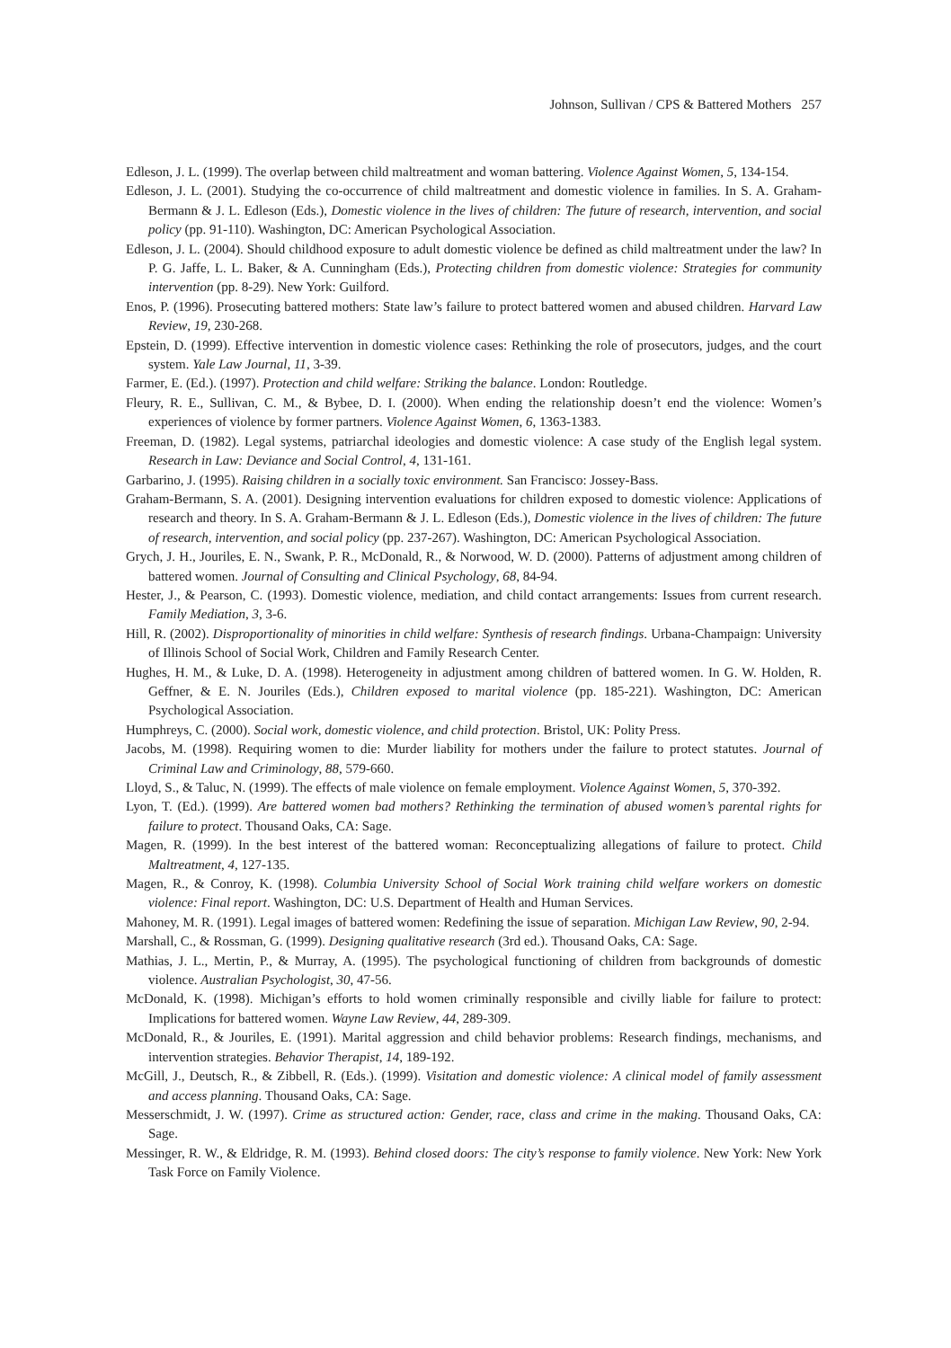Johnson, Sullivan / CPS & Battered Mothers 257
Edleson, J. L. (1999). The overlap between child maltreatment and woman battering. Violence Against Women, 5, 134-154.
Edleson, J. L. (2001). Studying the co-occurrence of child maltreatment and domestic violence in families. In S. A. Graham-Bermann & J. L. Edleson (Eds.), Domestic violence in the lives of children: The future of research, intervention, and social policy (pp. 91-110). Washington, DC: American Psychological Association.
Edleson, J. L. (2004). Should childhood exposure to adult domestic violence be defined as child maltreatment under the law? In P. G. Jaffe, L. L. Baker, & A. Cunningham (Eds.), Protecting children from domestic violence: Strategies for community intervention (pp. 8-29). New York: Guilford.
Enos, P. (1996). Prosecuting battered mothers: State law’s failure to protect battered women and abused children. Harvard Law Review, 19, 230-268.
Epstein, D. (1999). Effective intervention in domestic violence cases: Rethinking the role of prosecutors, judges, and the court system. Yale Law Journal, 11, 3-39.
Farmer, E. (Ed.). (1997). Protection and child welfare: Striking the balance. London: Routledge.
Fleury, R. E., Sullivan, C. M., & Bybee, D. I. (2000). When ending the relationship doesn’t end the violence: Women’s experiences of violence by former partners. Violence Against Women, 6, 1363-1383.
Freeman, D. (1982). Legal systems, patriarchal ideologies and domestic violence: A case study of the English legal system. Research in Law: Deviance and Social Control, 4, 131-161.
Garbarino, J. (1995). Raising children in a socially toxic environment. San Francisco: Jossey-Bass.
Graham-Bermann, S. A. (2001). Designing intervention evaluations for children exposed to domestic violence: Applications of research and theory. In S. A. Graham-Bermann & J. L. Edleson (Eds.), Domestic violence in the lives of children: The future of research, intervention, and social policy (pp. 237-267). Washington, DC: American Psychological Association.
Grych, J. H., Jouriles, E. N., Swank, P. R., McDonald, R., & Norwood, W. D. (2000). Patterns of adjustment among children of battered women. Journal of Consulting and Clinical Psychology, 68, 84-94.
Hester, J., & Pearson, C. (1993). Domestic violence, mediation, and child contact arrangements: Issues from current research. Family Mediation, 3, 3-6.
Hill, R. (2002). Disproportionality of minorities in child welfare: Synthesis of research findings. Urbana-Champaign: University of Illinois School of Social Work, Children and Family Research Center.
Hughes, H. M., & Luke, D. A. (1998). Heterogeneity in adjustment among children of battered women. In G. W. Holden, R. Geffner, & E. N. Jouriles (Eds.), Children exposed to marital violence (pp. 185-221). Washington, DC: American Psychological Association.
Humphreys, C. (2000). Social work, domestic violence, and child protection. Bristol, UK: Polity Press.
Jacobs, M. (1998). Requiring women to die: Murder liability for mothers under the failure to protect statutes. Journal of Criminal Law and Criminology, 88, 579-660.
Lloyd, S., & Taluc, N. (1999). The effects of male violence on female employment. Violence Against Women, 5, 370-392.
Lyon, T. (Ed.). (1999). Are battered women bad mothers? Rethinking the termination of abused women’s parental rights for failure to protect. Thousand Oaks, CA: Sage.
Magen, R. (1999). In the best interest of the battered woman: Reconceptualizing allegations of failure to protect. Child Maltreatment, 4, 127-135.
Magen, R., & Conroy, K. (1998). Columbia University School of Social Work training child welfare workers on domestic violence: Final report. Washington, DC: U.S. Department of Health and Human Services.
Mahoney, M. R. (1991). Legal images of battered women: Redefining the issue of separation. Michigan Law Review, 90, 2-94.
Marshall, C., & Rossman, G. (1999). Designing qualitative research (3rd ed.). Thousand Oaks, CA: Sage.
Mathias, J. L., Mertin, P., & Murray, A. (1995). The psychological functioning of children from backgrounds of domestic violence. Australian Psychologist, 30, 47-56.
McDonald, K. (1998). Michigan’s efforts to hold women criminally responsible and civilly liable for failure to protect: Implications for battered women. Wayne Law Review, 44, 289-309.
McDonald, R., & Jouriles, E. (1991). Marital aggression and child behavior problems: Research findings, mechanisms, and intervention strategies. Behavior Therapist, 14, 189-192.
McGill, J., Deutsch, R., & Zibbell, R. (Eds.). (1999). Visitation and domestic violence: A clinical model of family assessment and access planning. Thousand Oaks, CA: Sage.
Messerschmidt, J. W. (1997). Crime as structured action: Gender, race, class and crime in the making. Thousand Oaks, CA: Sage.
Messinger, R. W., & Eldridge, R. M. (1993). Behind closed doors: The city’s response to family violence. New York: New York Task Force on Family Violence.